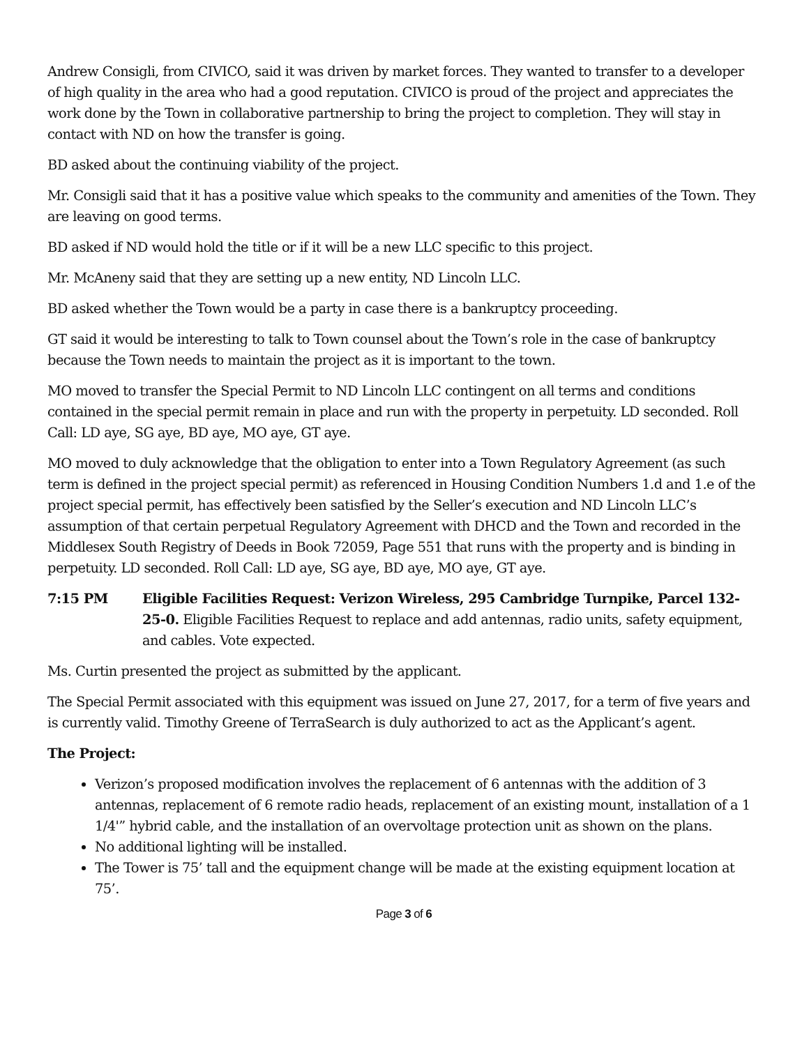Andrew Consigli, from CIVICO, said it was driven by market forces. They wanted to transfer to a developer of high quality in the area who had a good reputation. CIVICO is proud of the project and appreciates the work done by the Town in collaborative partnership to bring the project to completion. They will stay in contact with ND on how the transfer is going.
BD asked about the continuing viability of the project.
Mr. Consigli said that it has a positive value which speaks to the community and amenities of the Town. They are leaving on good terms.
BD asked if ND would hold the title or if it will be a new LLC specific to this project.
Mr. McAneny said that they are setting up a new entity, ND Lincoln LLC.
BD asked whether the Town would be a party in case there is a bankruptcy proceeding.
GT said it would be interesting to talk to Town counsel about the Town’s role in the case of bankruptcy because the Town needs to maintain the project as it is important to the town.
MO moved to transfer the Special Permit to ND Lincoln LLC contingent on all terms and conditions contained in the special permit remain in place and run with the property in perpetuity. LD seconded. Roll Call: LD aye, SG aye, BD aye, MO aye, GT aye.
MO moved to duly acknowledge that the obligation to enter into a Town Regulatory Agreement (as such term is defined in the project special permit) as referenced in Housing Condition Numbers 1.d and 1.e of the project special permit, has effectively been satisfied by the Seller’s execution and ND Lincoln LLC’s assumption of that certain perpetual Regulatory Agreement with DHCD and the Town and recorded in the Middlesex South Registry of Deeds in Book 72059, Page 551 that runs with the property and is binding in perpetuity. LD seconded. Roll Call: LD aye, SG aye, BD aye, MO aye, GT aye.
7:15 PM Eligible Facilities Request: Verizon Wireless, 295 Cambridge Turnpike, Parcel 132-25-0. Eligible Facilities Request to replace and add antennas, radio units, safety equipment, and cables. Vote expected.
Ms. Curtin presented the project as submitted by the applicant.
The Special Permit associated with this equipment was issued on June 27, 2017, for a term of five years and is currently valid. Timothy Greene of TerraSearch is duly authorized to act as the Applicant’s agent.
The Project:
Verizon’s proposed modification involves the replacement of 6 antennas with the addition of 3 antennas, replacement of 6 remote radio heads, replacement of an existing mount, installation of a 1 1/4'” hybrid cable, and the installation of an overvoltage protection unit as shown on the plans.
No additional lighting will be installed.
The Tower is 75’ tall and the equipment change will be made at the existing equipment location at 75’.
Page 3 of 6